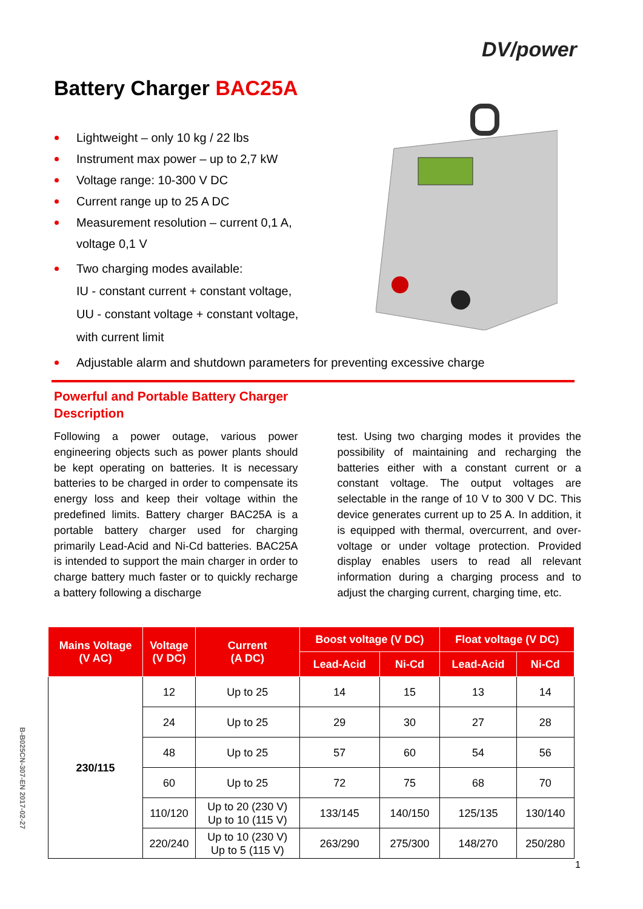DV/power
Battery Charger BAC25A
Lightweight – only 10 kg / 22 lbs
Instrument max power – up to 2,7 kW
Voltage range: 10-300 V DC
Current range up to 25 A DC
Measurement resolution – current 0,1 A,
voltage 0,1 V
Two charging modes available:
IU - constant current + constant voltage,
UU - constant voltage + constant voltage,
with current limit
Adjustable alarm and shutdown parameters for preventing excessive charge
Powerful and Portable Battery Charger
Description
Following a power outage, various power engineering objects such as power plants should be kept operating on batteries. It is necessary batteries to be charged in order to compensate its energy loss and keep their voltage within the predefined limits. Battery charger BAC25A is a portable battery charger used for charging primarily Lead-Acid and Ni-Cd batteries. BAC25A is intended to support the main charger in order to charge battery much faster or to quickly recharge a battery following a discharge
test. Using two charging modes it provides the possibility of maintaining and recharging the batteries either with a constant current or a constant voltage. The output voltages are selectable in the range of 10 V to 300 V DC. This device generates current up to 25 A. In addition, it is equipped with thermal, overcurrent, and over-voltage or under voltage protection. Provided display enables users to read all relevant information during a charging process and to adjust the charging current, charging time, etc.
| Mains Voltage (V AC) | Voltage (V DC) | Current (A DC) | Boost voltage (V DC) | | Float voltage (V DC) | |
| --- | --- | --- | --- | --- | --- | --- |
| | | | Lead-Acid | Ni-Cd | Lead-Acid | Ni-Cd |
| 230/115 | 12 | Up to 25 | 14 | 15 | 13 | 14 |
| | 24 | Up to 25 | 29 | 30 | 27 | 28 |
| | 48 | Up to 25 | 57 | 60 | 54 | 56 |
| | 60 | Up to 25 | 72 | 75 | 68 | 70 |
| | 110/120 | Up to 20 (230 V) Up to 10 (115 V) | 133/145 | 140/150 | 125/135 | 130/140 |
| | 220/240 | Up to 10 (230 V) Up to 5 (115 V) | 263/290 | 275/300 | 148/270 | 250/280 |
B-B025CN-307-EN 2017-02-27
1